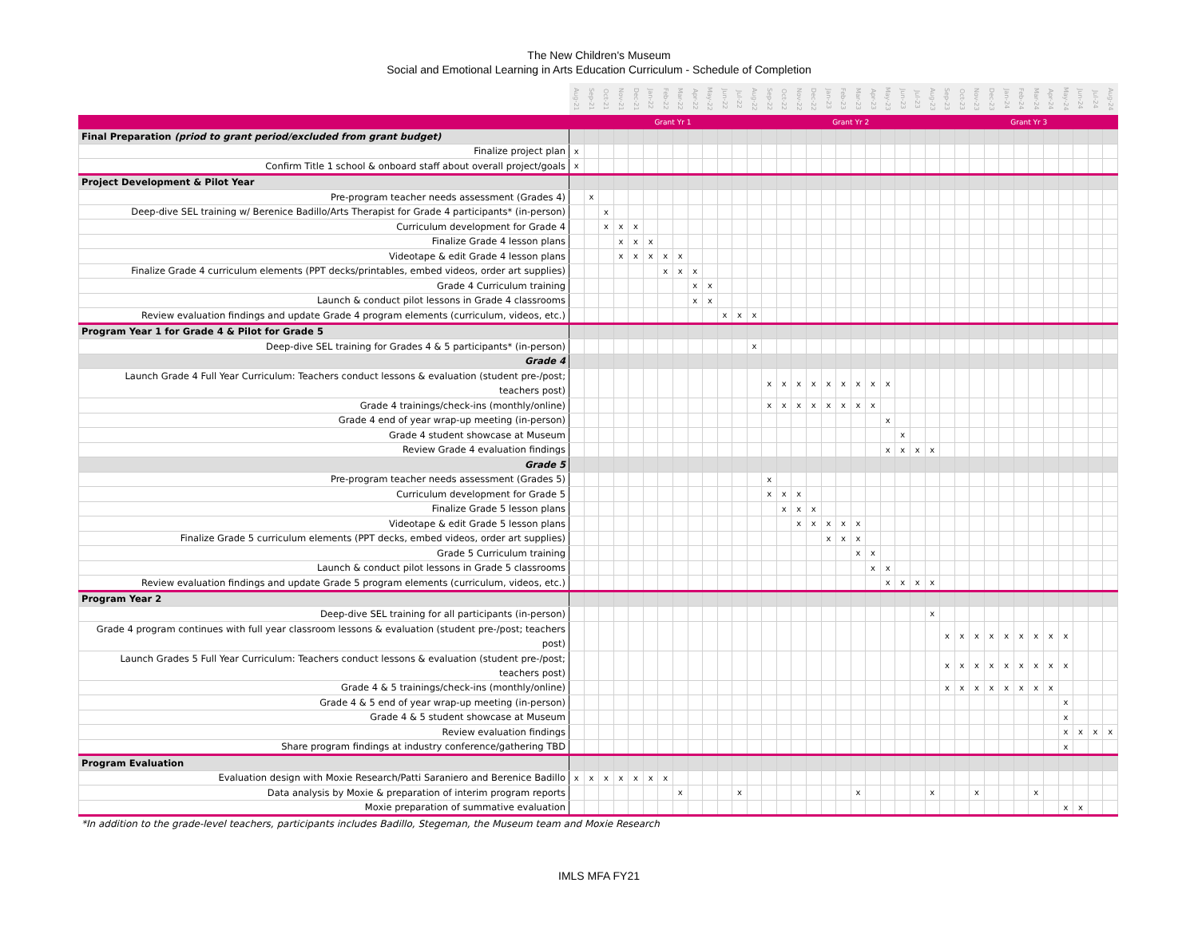The New Children's Museum
Social and Emotional Learning in Arts Education Curriculum - Schedule of Completion
| | Aug-21 | Sep-21 | Oct-21 | Nov-21 | Dec-21 | Jan-22 | Feb-22 | Mar-22 | Apr-22 | May-22 | Jun-22 | Jul-22 | Aug-22 | Sep-22 | Oct-22 | Nov-22 | Dec-22 | Jan-23 | Feb-23 | Mar-23 | Apr-23 | May-23 | Jun-23 | Jul-23 | Aug-23 | Sep-23 | Oct-23 | Nov-23 | Dec-23 | Jan-24 | Feb-24 | Mar-24 | Apr-24 | May-24 | Jun-24 | Jul-24 | Aug-24 |
| --- | --- | --- | --- | --- | --- | --- | --- | --- | --- | --- | --- | --- | --- | --- | --- | --- | --- | --- | --- | --- | --- | --- | --- | --- | --- | --- | --- | --- | --- | --- | --- | --- | --- | --- | --- | --- | --- |
| | | Grant Yr 1 | | | | | | | | | | | | Grant Yr 2 | | | | | | | | | | | | Grant Yr 3 | | | | | | | | | | | |
| Final Preparation (priod to grant period/excluded from grant budget) | | | | | | | | | | | | | | | | | | | | | | | | | | | | | | | | | | | | | |
| Finalize project plan | x | | | | | | | | | | | | | | | | | | | | | | | | | | | | | | | | | | | | |
| Confirm Title 1 school & onboard staff about overall project/goals | x | | | | | | | | | | | | | | | | | | | | | | | | | | | | | | | | | | | | |
| Project Development & Pilot Year | | | | | | | | | | | | | | | | | | | | | | | | | | | | | | | | | | | | | |
| Pre-program teacher needs assessment (Grades 4) | | x | | | | | | | | | | | | | | | | | | | | | | | | | | | | | | | | | | | |
| Deep-dive SEL training w/ Berenice Badillo/Arts Therapist for Grade 4 participants* (in-person) | | | x | | | | | | | | | | | | | | | | | | | | | | | | | | | | | | | | | | |
| Curriculum development for Grade 4 | | | x | x | x | | | | | | | | | | | | | | | | | | | | | | | | | | | | | | | | |
| Finalize Grade 4 lesson plans | | | | x | x | x | | | | | | | | | | | | | | | | | | | | | | | | | | | | | | | |
| Videotape & edit Grade 4 lesson plans | | | | x | x | x | x | x | | | | | | | | | | | | | | | | | | | | | | | | | | | | | |
| Finalize Grade 4 curriculum elements (PPT decks/printables, embed videos, order art supplies) | | | | | | | x | x | x | | | | | | | | | | | | | | | | | | | | | | | | | | | | |
| Grade 4 Curriculum training | | | | | | | | | x | x | | | | | | | | | | | | | | | | | | | | | | | | | | | |
| Launch & conduct pilot lessons in Grade 4 classrooms | | | | | | | | | x | x | | | | | | | | | | | | | | | | | | | | | | | | | | | |
| Review evaluation findings and update Grade 4 program elements (curriculum, videos, etc.) | | | | | | | | | | | x | x | x | | | | | | | | | | | | | | | | | | | | | | | | |
| Program Year 1 for Grade 4 & Pilot for Grade 5 | | | | | | | | | | | | | | | | | | | | | | | | | | | | | | | | | | | | | |
| Deep-dive SEL training for Grades 4 & 5 participants* (in-person) | | | | | | | | | | | | | x | | | | | | | | | | | | | | | | | | | | | | | | |
| Grade 4 | | | | | | | | | | | | | | | | | | | | | | | | | | | | | | | | | | | | | |
| Launch Grade 4 Full Year Curriculum: Teachers conduct lessons & evaluation (student pre-/post; teachers post) | | | | | | | | | | | | | | x | x | x | x | x | x | x | x | x | | | | | | | | | | | | | | | |
| Grade 4 trainings/check-ins (monthly/online) | | | | | | | | | | | | | | x | x | x | x | x | x | x | x | | | | | | | | | | | | | | | | |
| Grade 4 end of year wrap-up meeting (in-person) | | | | | | | | | | | | | | | | | | | | | | x | | | | | | | | | | | | | | | |
| Grade 4 student showcase at Museum | | | | | | | | | | | | | | | | | | | | | | | x | | | | | | | | | | | | | | |
| Review Grade 4 evaluation findings | | | | | | | | | | | | | | | | | | | | | | x | x | x | x | | | | | | | | | | | | |
| Grade 5 | | | | | | | | | | | | | | | | | | | | | | | | | | | | | | | | | | | | | |
| Pre-program teacher needs assessment (Grades 5) | | | | | | | | | | | | | | x | | | | | | | | | | | | | | | | | | | | | | | |
| Curriculum development for Grade 5 | | | | | | | | | | | | | | x | x | x | | | | | | | | | | | | | | | | | | | | | |
| Finalize Grade 5 lesson plans | | | | | | | | | | | | | | | x | x | x | | | | | | | | | | | | | | | | | | | | |
| Videotape & edit Grade 5 lesson plans | | | | | | | | | | | | | | | | x | x | x | x | x | | | | | | | | | | | | | | | | | |
| Finalize Grade 5 curriculum elements (PPT decks, embed videos, order art supplies) | | | | | | | | | | | | | | | | | | x | x | x | | | | | | | | | | | | | | | | | |
| Grade 5 Curriculum training | | | | | | | | | | | | | | | | | | | | x | x | | | | | | | | | | | | | | | | |
| Launch & conduct pilot lessons in Grade 5 classrooms | | | | | | | | | | | | | | | | | | | | | x | x | | | | | | | | | | | | | | | |
| Review evaluation findings and update Grade 5 program elements (curriculum, videos, etc.) | | | | | | | | | | | | | | | | | | | | | | x | x | x | x | | | | | | | | | | | | |
| Program Year 2 | | | | | | | | | | | | | | | | | | | | | | | | | | | | | | | | | | | | | |
| Deep-dive SEL training for all participants (in-person) | | | | | | | | | | | | | | | | | | | | | | | | | x | | | | | | | | | | | | |
| Grade 4 program continues with full year classroom lessons & evaluation (student pre-/post; teachers post) | | | | | | | | | | | | | | | | | | | | | | | | | | x | x | x | x | x | x | x | x | x | | | |
| Launch Grades 5 Full Year Curriculum: Teachers conduct lessons & evaluation (student pre-/post; teachers post) | | | | | | | | | | | | | | | | | | | | | | | | | | x | x | x | x | x | x | x | x | x | | | |
| Grade 4 & 5 trainings/check-ins (monthly/online) | | | | | | | | | | | | | | | | | | | | | | | | | | x | x | x | x | x | x | x | x | | | | |
| Grade 4 & 5 end of year wrap-up meeting (in-person) | | | | | | | | | | | | | | | | | | | | | | | | | | | | | | | | | | x | | | |
| Grade 4 & 5 student showcase at Museum | | | | | | | | | | | | | | | | | | | | | | | | | | | | | | | | | | x | | | |
| Review evaluation findings | | | | | | | | | | | | | | | | | | | | | | | | | | | | | | | | | | x | x | x | x |
| Share program findings at industry conference/gathering TBD | | | | | | | | | | | | | | | | | | | | | | | | | | | | | | | | | | x | | | |
| Program Evaluation | | | | | | | | | | | | | | | | | | | | | | | | | | | | | | | | | | | | | |
| Evaluation design with Moxie Research/Patti Saraniero and Berenice Badillo | x | x | x | x | x | x | x | | | | | | | | | | | | | | | | | | | | | | | | | | | | | | |
| Data analysis by Moxie & preparation of interim program reports | | | | | | | | x | | | | x | | | | | | | | x | | | | | x | | | x | | | | x | | | | | |
| Moxie preparation of summative evaluation | | | | | | | | | | | | | | | | | | | | | | | | | | | | | | | | | | x | x | | |
*In addition to the grade-level teachers, participants includes Badillo, Stegeman, the Museum team and Moxie Research
IMLS MFA FY21